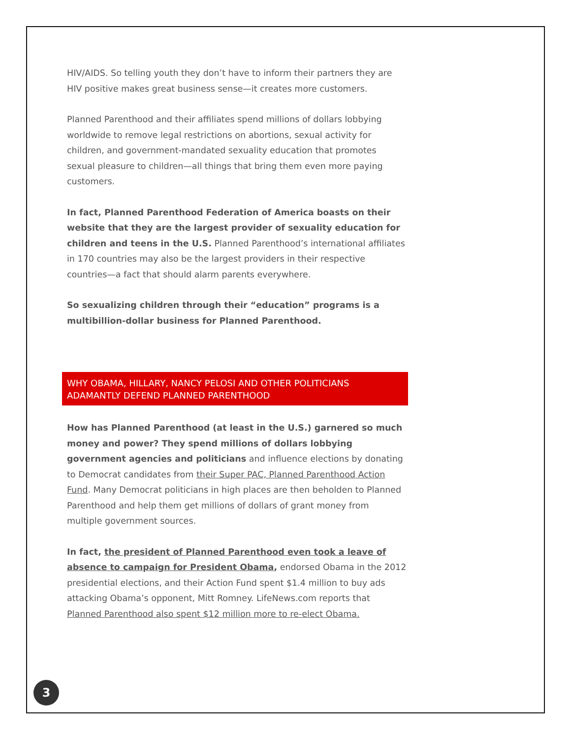HIV/AIDS. So telling youth they don’t have to inform their partners they are HIV positive makes great business sense—it creates more customers.
Planned Parenthood and their affiliates spend millions of dollars lobbying worldwide to remove legal restrictions on abortions, sexual activity for children, and government-mandated sexuality education that promotes sexual pleasure to children—all things that bring them even more paying customers.
In fact, Planned Parenthood Federation of America boasts on their website that they are the largest provider of sexuality education for children and teens in the U.S. Planned Parenthood’s international affiliates in 170 countries may also be the largest providers in their respective countries—a fact that should alarm parents everywhere.
So sexualizing children through their “education” programs is a multibillion-dollar business for Planned Parenthood.
WHY OBAMA, HILLARY, NANCY PELOSI AND OTHER POLITICIANS ADAMANTLY DEFEND PLANNED PARENTHOOD
How has Planned Parenthood (at least in the U.S.) garnered so much money and power? They spend millions of dollars lobbying government agencies and politicians and influence elections by donating to Democrat candidates from their Super PAC, Planned Parenthood Action Fund. Many Democrat politicians in high places are then beholden to Planned Parenthood and help them get millions of dollars of grant money from multiple government sources.
In fact, the president of Planned Parenthood even took a leave of absence to campaign for President Obama, endorsed Obama in the 2012 presidential elections, and their Action Fund spent $1.4 million to buy ads attacking Obama’s opponent, Mitt Romney. LifeNews.com reports that Planned Parenthood also spent $12 million more to re-elect Obama.
3